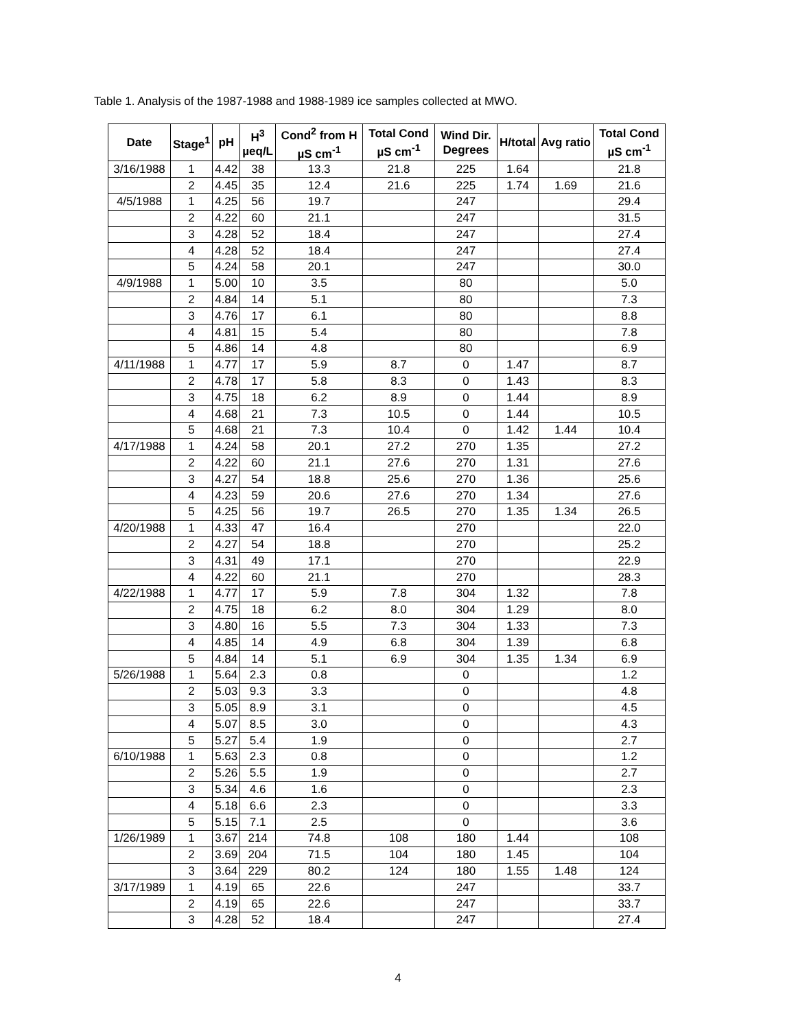Table 1. Analysis of the 1987-1988 and 1988-1989 ice samples collected at MWO.
| Date | Stage<sup>1</sup> | pH | H<sup>3</sup> µeq/L | Cond<sup>2</sup> from H µS cm<sup>-1</sup> | Total Cond µS cm<sup>-1</sup> | Wind Dir. Degrees | H/total | Avg ratio | Total Cond µS cm<sup>-1</sup> |
| --- | --- | --- | --- | --- | --- | --- | --- | --- | --- |
| 3/16/1988 | 1 | 4.42 | 38 | 13.3 | 21.8 | 225 | 1.64 | | 21.8 |
| | 2 | 4.45 | 35 | 12.4 | 21.6 | 225 | 1.74 | 1.69 | 21.6 |
| 4/5/1988 | 1 | 4.25 | 56 | 19.7 | | 247 | | | 29.4 |
| | 2 | 4.22 | 60 | 21.1 | | 247 | | | 31.5 |
| | 3 | 4.28 | 52 | 18.4 | | 247 | | | 27.4 |
| | 4 | 4.28 | 52 | 18.4 | | 247 | | | 27.4 |
| | 5 | 4.24 | 58 | 20.1 | | 247 | | | 30.0 |
| 4/9/1988 | 1 | 5.00 | 10 | 3.5 | | 80 | | | 5.0 |
| | 2 | 4.84 | 14 | 5.1 | | 80 | | | 7.3 |
| | 3 | 4.76 | 17 | 6.1 | | 80 | | | 8.8 |
| | 4 | 4.81 | 15 | 5.4 | | 80 | | | 7.8 |
| | 5 | 4.86 | 14 | 4.8 | | 80 | | | 6.9 |
| 4/11/1988 | 1 | 4.77 | 17 | 5.9 | 8.7 | 0 | 1.47 | | 8.7 |
| | 2 | 4.78 | 17 | 5.8 | 8.3 | 0 | 1.43 | | 8.3 |
| | 3 | 4.75 | 18 | 6.2 | 8.9 | 0 | 1.44 | | 8.9 |
| | 4 | 4.68 | 21 | 7.3 | 10.5 | 0 | 1.44 | | 10.5 |
| | 5 | 4.68 | 21 | 7.3 | 10.4 | 0 | 1.42 | 1.44 | 10.4 |
| 4/17/1988 | 1 | 4.24 | 58 | 20.1 | 27.2 | 270 | 1.35 | | 27.2 |
| | 2 | 4.22 | 60 | 21.1 | 27.6 | 270 | 1.31 | | 27.6 |
| | 3 | 4.27 | 54 | 18.8 | 25.6 | 270 | 1.36 | | 25.6 |
| | 4 | 4.23 | 59 | 20.6 | 27.6 | 270 | 1.34 | | 27.6 |
| | 5 | 4.25 | 56 | 19.7 | 26.5 | 270 | 1.35 | 1.34 | 26.5 |
| 4/20/1988 | 1 | 4.33 | 47 | 16.4 | | 270 | | | 22.0 |
| | 2 | 4.27 | 54 | 18.8 | | 270 | | | 25.2 |
| | 3 | 4.31 | 49 | 17.1 | | 270 | | | 22.9 |
| | 4 | 4.22 | 60 | 21.1 | | 270 | | | 28.3 |
| 4/22/1988 | 1 | 4.77 | 17 | 5.9 | 7.8 | 304 | 1.32 | | 7.8 |
| | 2 | 4.75 | 18 | 6.2 | 8.0 | 304 | 1.29 | | 8.0 |
| | 3 | 4.80 | 16 | 5.5 | 7.3 | 304 | 1.33 | | 7.3 |
| | 4 | 4.85 | 14 | 4.9 | 6.8 | 304 | 1.39 | | 6.8 |
| | 5 | 4.84 | 14 | 5.1 | 6.9 | 304 | 1.35 | 1.34 | 6.9 |
| 5/26/1988 | 1 | 5.64 | 2.3 | 0.8 | | 0 | | | 1.2 |
| | 2 | 5.03 | 9.3 | 3.3 | | 0 | | | 4.8 |
| | 3 | 5.05 | 8.9 | 3.1 | | 0 | | | 4.5 |
| | 4 | 5.07 | 8.5 | 3.0 | | 0 | | | 4.3 |
| | 5 | 5.27 | 5.4 | 1.9 | | 0 | | | 2.7 |
| 6/10/1988 | 1 | 5.63 | 2.3 | 0.8 | | 0 | | | 1.2 |
| | 2 | 5.26 | 5.5 | 1.9 | | 0 | | | 2.7 |
| | 3 | 5.34 | 4.6 | 1.6 | | 0 | | | 2.3 |
| | 4 | 5.18 | 6.6 | 2.3 | | 0 | | | 3.3 |
| | 5 | 5.15 | 7.1 | 2.5 | | 0 | | | 3.6 |
| 1/26/1989 | 1 | 3.67 | 214 | 74.8 | 108 | 180 | 1.44 | | 108 |
| | 2 | 3.69 | 204 | 71.5 | 104 | 180 | 1.45 | | 104 |
| | 3 | 3.64 | 229 | 80.2 | 124 | 180 | 1.55 | 1.48 | 124 |
| 3/17/1989 | 1 | 4.19 | 65 | 22.6 | | 247 | | | 33.7 |
| | 2 | 4.19 | 65 | 22.6 | | 247 | | | 33.7 |
| | 3 | 4.28 | 52 | 18.4 | | 247 | | | 27.4 |
4